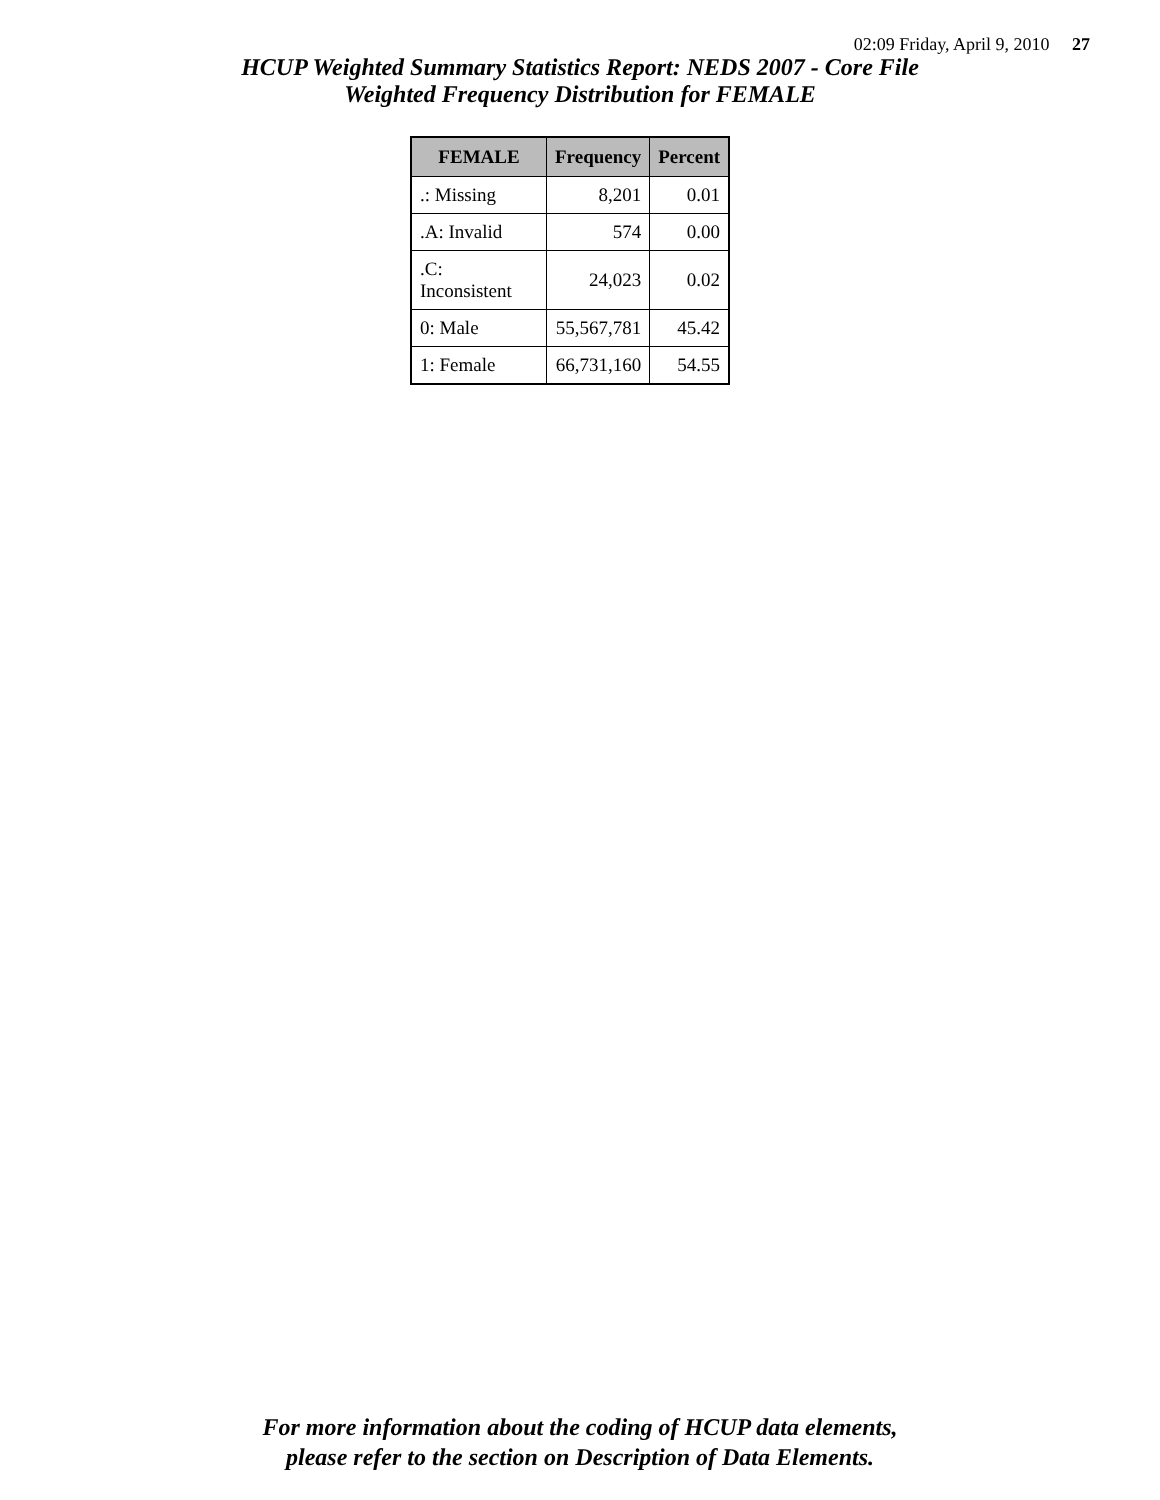02:09 Friday, April 9, 2010 27
HCUP Weighted Summary Statistics Report: NEDS 2007 - Core File
Weighted Frequency Distribution for FEMALE
| FEMALE | Frequency | Percent |
| --- | --- | --- |
| .: Missing | 8,201 | 0.01 |
| .A: Invalid | 574 | 0.00 |
| .C: Inconsistent | 24,023 | 0.02 |
| 0: Male | 55,567,781 | 45.42 |
| 1: Female | 66,731,160 | 54.55 |
For more information about the coding of HCUP data elements,
please refer to the section on Description of Data Elements.